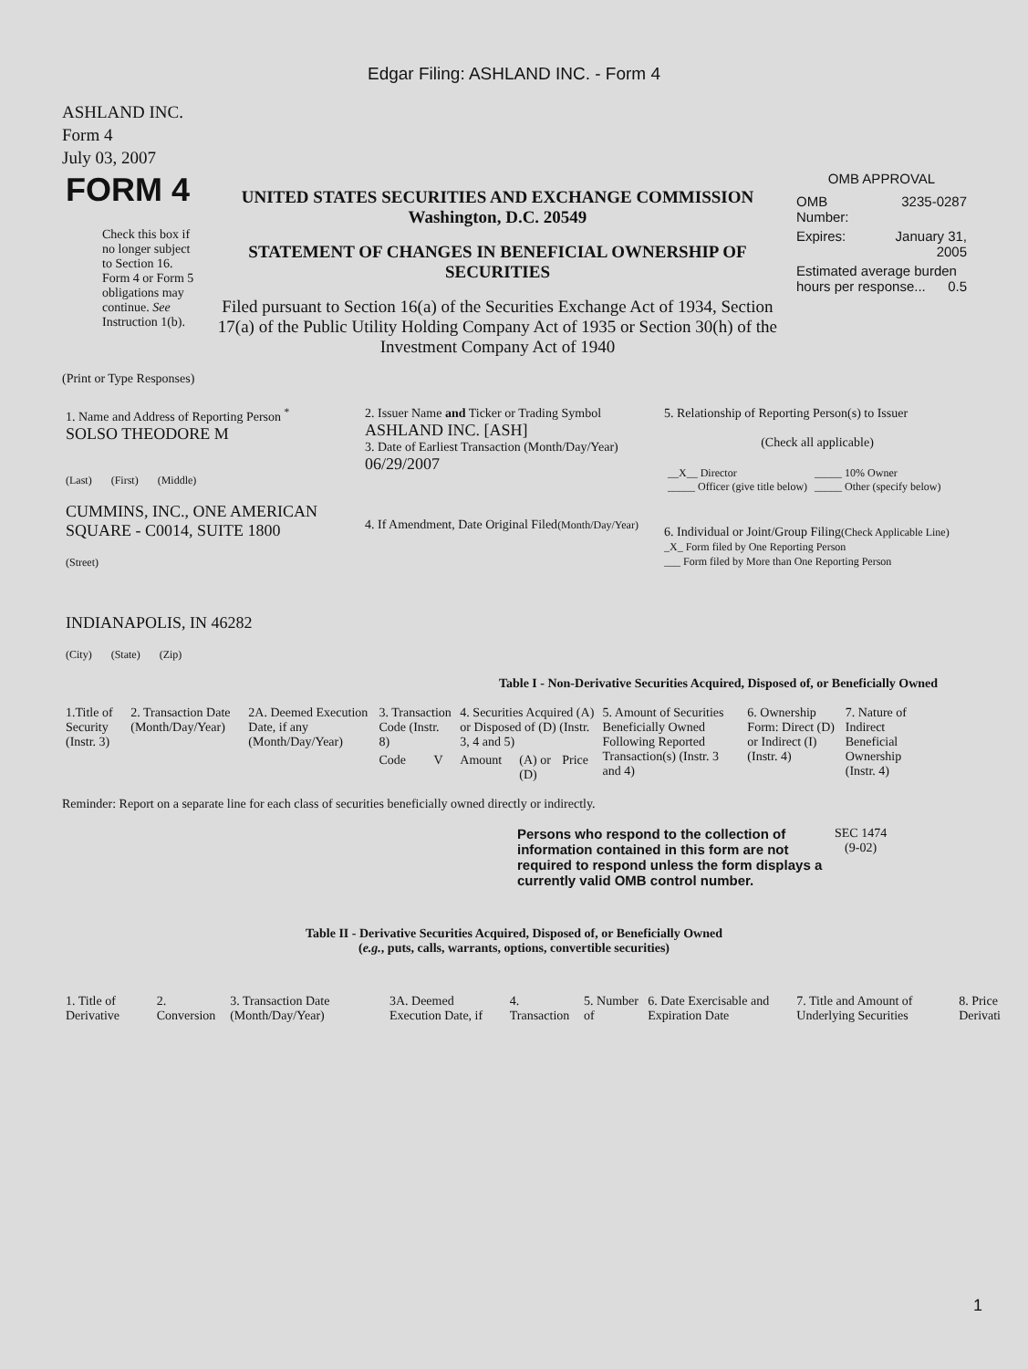Edgar Filing: ASHLAND INC. - Form 4
ASHLAND INC.
Form 4
July 03, 2007
| FORM 4 Check this box if no longer subject to Section 16. Form 4 or Form 5 obligations may continue. See Instruction 1(b). | UNITED STATES SECURITIES AND EXCHANGE COMMISSION Washington, D.C. 20549 STATEMENT OF CHANGES IN BENEFICIAL OWNERSHIP OF SECURITIES Filed pursuant to Section 16(a) of the Securities Exchange Act of 1934, Section 17(a) of the Public Utility Holding Company Act of 1935 or Section 30(h) of the Investment Company Act of 1940 | OMB APPROVAL / OMB Number: / 3235-0287 / / Expires: / January 31, 2005 / / Estimated average burden hours per response... 0.5 / / |
(Print or Type Responses)
| 1. Name and Address of Reporting Person <sup>*</sup> SOLSO THEODORE M (Last) (First) (Middle) CUMMINS, INC., ONE AMERICAN SQUARE - C0014, SUITE 1800 (Street) INDIANAPOLIS, IN 46282 (City) (State) (Zip) | 2. Issuer Name and Ticker or Trading Symbol ASHLAND INC. [ASH] 3. Date of Earliest Transaction (Month/Day/Year) 06/29/2007 4. If Amendment, Date Original Filed (Month/Day/Year) | 5. Relationship of Reporting Person(s) to Issuer (Check all applicable) / __X__ Director _____ Officer (give title below) / _____ 10% Owner _____ Other (specify below) / 6. Individual or Joint/Group Filing (Check Applicable Line) _X_ Form filed by One Reporting Person ___ Form filed by More than One Reporting Person |
Table I - Non-Derivative Securities Acquired, Disposed of, or Beneficially Owned
| 1.Title of Security (Instr. 3) | 2. Transaction Date (Month/Day/Year) | 2A. Deemed Execution Date, if any (Month/Day/Year) | 3. Transaction Code (Instr. 8) | | 4. Securities Acquired (A) or Disposed of (D) (Instr. 3, 4 and 5) | | | 5. Amount of Securities Beneficially Owned Following Reported Transaction(s) (Instr. 3 and 4) | 6. Ownership Form: Direct (D) or Indirect (I) (Instr. 4) | 7. Nature of Indirect Beneficial Ownership (Instr. 4) |
| --- | --- | --- | --- | --- | --- | --- | --- | --- | --- | --- |
| | | | Code | V | Amount | (A) or (D) | Price | | | |
Reminder: Report on a separate line for each class of securities beneficially owned directly or indirectly.
| Persons who respond to the collection of information contained in this form are not required to respond unless the form displays a currently valid OMB control number. | SEC 1474 (9-02) |
Table II - Derivative Securities Acquired, Disposed of, or Beneficially Owned
(e.g., puts, calls, warrants, options, convertible securities)
| 1. Title of Derivative | 2. Conversion | 3. Transaction Date (Month/Day/Year) | 3A. Deemed Execution Date, if | 4. Transaction | 5. Number of | 6. Date Exercisable and Expiration Date | 7. Title and Amount of Underlying Securities | 8. Price Derivati |
| --- | --- | --- | --- | --- | --- | --- | --- | --- |
1